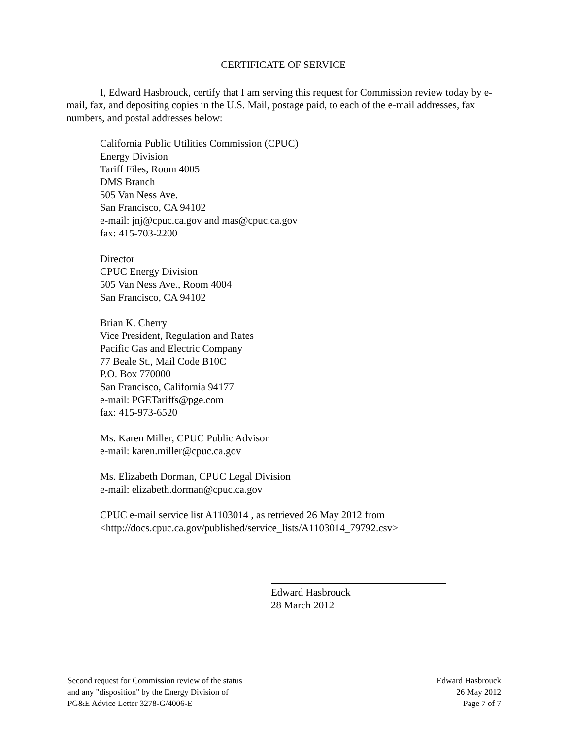CERTIFICATE OF SERVICE
I, Edward Hasbrouck, certify that I am serving this request for Commission review today by e-mail, fax, and depositing copies in the U.S. Mail, postage paid, to each of the e-mail addresses, fax numbers, and postal addresses below:
California Public Utilities Commission (CPUC)
Energy Division
Tariff Files, Room 4005
DMS Branch
505 Van Ness Ave.
San Francisco, CA 94102
e-mail: jnj@cpuc.ca.gov and mas@cpuc.ca.gov
fax: 415-703-2200
Director
CPUC Energy Division
505 Van Ness Ave., Room 4004
San Francisco, CA 94102
Brian K. Cherry
Vice President, Regulation and Rates
Pacific Gas and Electric Company
77 Beale St., Mail Code B10C
P.O. Box 770000
San Francisco, California 94177
e-mail: PGETariffs@pge.com
fax: 415-973-6520
Ms. Karen Miller, CPUC Public Advisor
e-mail: karen.miller@cpuc.ca.gov
Ms. Elizabeth Dorman, CPUC Legal Division
e-mail: elizabeth.dorman@cpuc.ca.gov
CPUC e-mail service list A1103014 , as retrieved 26 May 2012 from
<http://docs.cpuc.ca.gov/published/service_lists/A1103014_79792.csv>
Edward Hasbrouck
28 March 2012
Second request for Commission review of the status
and any "disposition" by the Energy Division of
PG&E Advice Letter 3278-G/4006-E
Edward Hasbrouck
26 May 2012
Page 7 of 7